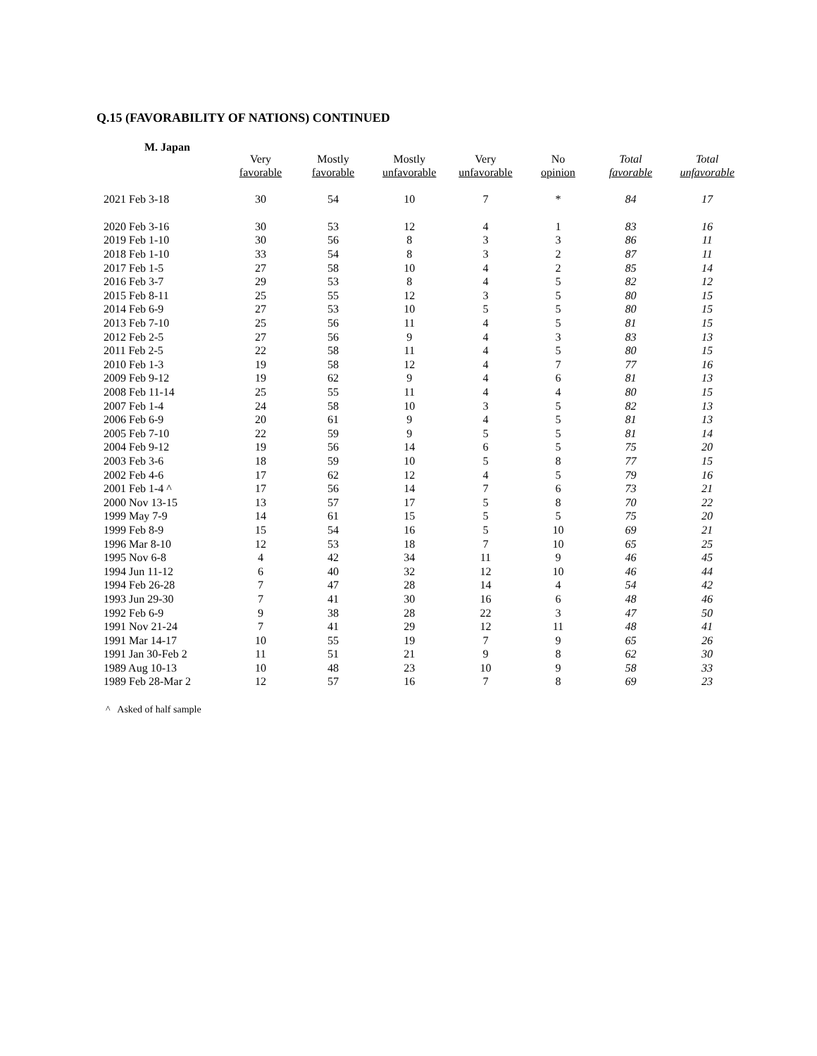Q.15 (FAVORABILITY OF NATIONS) CONTINUED
M. Japan
| | Very favorable | Mostly favorable | Mostly unfavorable | Very unfavorable | No opinion | Total favorable | Total unfavorable |
| --- | --- | --- | --- | --- | --- | --- | --- |
| 2021 Feb 3-18 | 30 | 54 | 10 | 7 | * | 84 | 17 |
| 2020 Feb 3-16 | 30 | 53 | 12 | 4 | 1 | 83 | 16 |
| 2019 Feb 1-10 | 30 | 56 | 8 | 3 | 3 | 86 | 11 |
| 2018 Feb 1-10 | 33 | 54 | 8 | 3 | 2 | 87 | 11 |
| 2017 Feb 1-5 | 27 | 58 | 10 | 4 | 2 | 85 | 14 |
| 2016 Feb 3-7 | 29 | 53 | 8 | 4 | 5 | 82 | 12 |
| 2015 Feb 8-11 | 25 | 55 | 12 | 3 | 5 | 80 | 15 |
| 2014 Feb 6-9 | 27 | 53 | 10 | 5 | 5 | 80 | 15 |
| 2013 Feb 7-10 | 25 | 56 | 11 | 4 | 5 | 81 | 15 |
| 2012 Feb 2-5 | 27 | 56 | 9 | 4 | 3 | 83 | 13 |
| 2011 Feb 2-5 | 22 | 58 | 11 | 4 | 5 | 80 | 15 |
| 2010 Feb 1-3 | 19 | 58 | 12 | 4 | 7 | 77 | 16 |
| 2009 Feb 9-12 | 19 | 62 | 9 | 4 | 6 | 81 | 13 |
| 2008 Feb 11-14 | 25 | 55 | 11 | 4 | 4 | 80 | 15 |
| 2007 Feb 1-4 | 24 | 58 | 10 | 3 | 5 | 82 | 13 |
| 2006 Feb 6-9 | 20 | 61 | 9 | 4 | 5 | 81 | 13 |
| 2005 Feb 7-10 | 22 | 59 | 9 | 5 | 5 | 81 | 14 |
| 2004 Feb 9-12 | 19 | 56 | 14 | 6 | 5 | 75 | 20 |
| 2003 Feb 3-6 | 18 | 59 | 10 | 5 | 8 | 77 | 15 |
| 2002 Feb 4-6 | 17 | 62 | 12 | 4 | 5 | 79 | 16 |
| 2001 Feb 1-4 ^ | 17 | 56 | 14 | 7 | 6 | 73 | 21 |
| 2000 Nov 13-15 | 13 | 57 | 17 | 5 | 8 | 70 | 22 |
| 1999 May 7-9 | 14 | 61 | 15 | 5 | 5 | 75 | 20 |
| 1999 Feb 8-9 | 15 | 54 | 16 | 5 | 10 | 69 | 21 |
| 1996 Mar 8-10 | 12 | 53 | 18 | 7 | 10 | 65 | 25 |
| 1995 Nov 6-8 | 4 | 42 | 34 | 11 | 9 | 46 | 45 |
| 1994 Jun 11-12 | 6 | 40 | 32 | 12 | 10 | 46 | 44 |
| 1994 Feb 26-28 | 7 | 47 | 28 | 14 | 4 | 54 | 42 |
| 1993 Jun 29-30 | 7 | 41 | 30 | 16 | 6 | 48 | 46 |
| 1992 Feb 6-9 | 9 | 38 | 28 | 22 | 3 | 47 | 50 |
| 1991 Nov 21-24 | 7 | 41 | 29 | 12 | 11 | 48 | 41 |
| 1991 Mar 14-17 | 10 | 55 | 19 | 7 | 9 | 65 | 26 |
| 1991 Jan 30-Feb 2 | 11 | 51 | 21 | 9 | 8 | 62 | 30 |
| 1989 Aug 10-13 | 10 | 48 | 23 | 10 | 9 | 58 | 33 |
| 1989 Feb 28-Mar 2 | 12 | 57 | 16 | 7 | 8 | 69 | 23 |
^ Asked of half sample